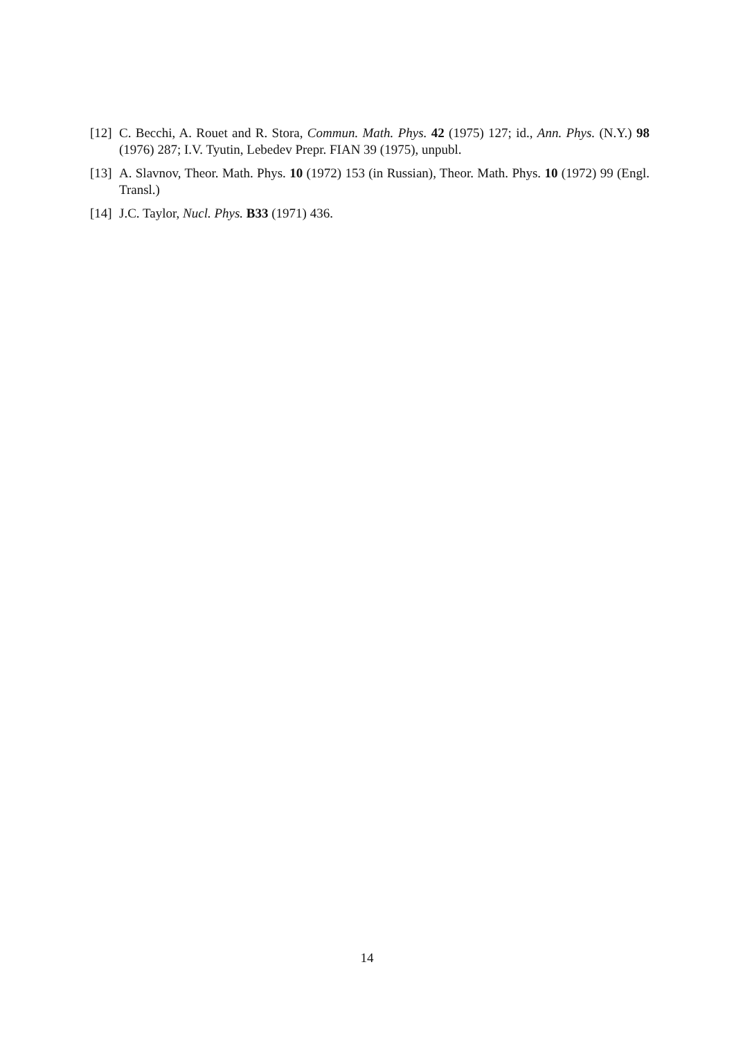[12] C. Becchi, A. Rouet and R. Stora, Commun. Math. Phys. 42 (1975) 127; id., Ann. Phys. (N.Y.) 98 (1976) 287; I.V. Tyutin, Lebedev Prepr. FIAN 39 (1975), unpubl.
[13] A. Slavnov, Theor. Math. Phys. 10 (1972) 153 (in Russian), Theor. Math. Phys. 10 (1972) 99 (Engl. Transl.)
[14] J.C. Taylor, Nucl. Phys. B33 (1971) 436.
14